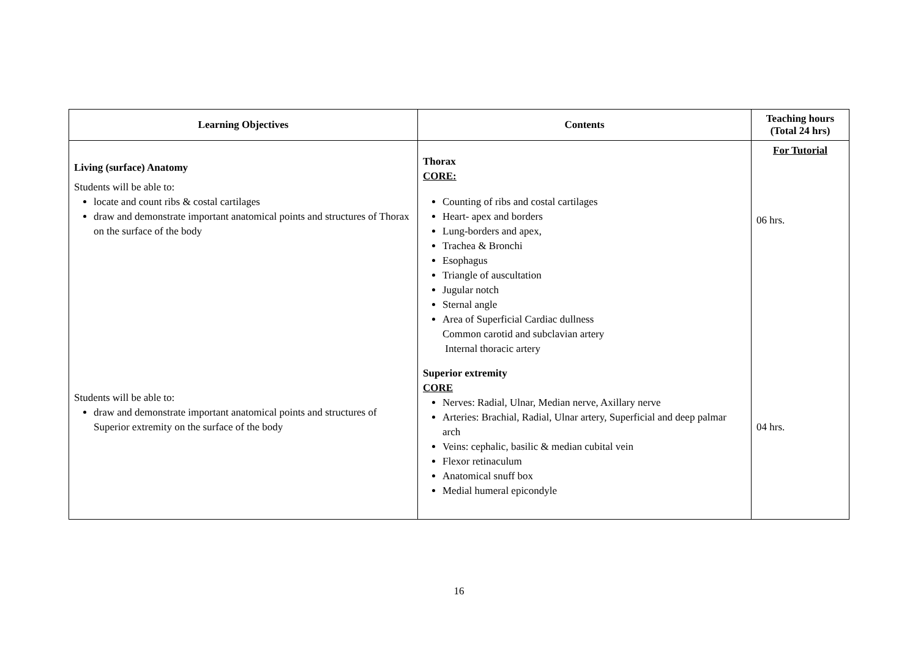| Learning Objectives | Contents | Teaching hours (Total 24 hrs) |
| --- | --- | --- |
| Living (surface) Anatomy Students will be able to: locate and count ribs & costal cartilages draw and demonstrate important anatomical points and structures of Thorax on the surface of the body Students will be able to: draw and demonstrate important anatomical points and structures of Superior extremity on the surface of the body | Thorax CORE: Counting of ribs and costal cartilages Heart- apex and borders Lung-borders and apex, Trachea & Bronchi Esophagus Triangle of auscultation Jugular notch Sternal angle Area of Superficial Cardiac dullness Common carotid and subclavian artery Internal thoracic artery Superior extremity CORE Nerves: Radial, Ulnar, Median nerve, Axillary nerve Arteries: Brachial, Radial, Ulnar artery, Superficial and deep palmar arch Veins: cephalic, basilic & median cubital vein Flexor retinaculum Anatomical snuff box Medial humeral epicondyle | For Tutorial 06 hrs. 04 hrs. |
16